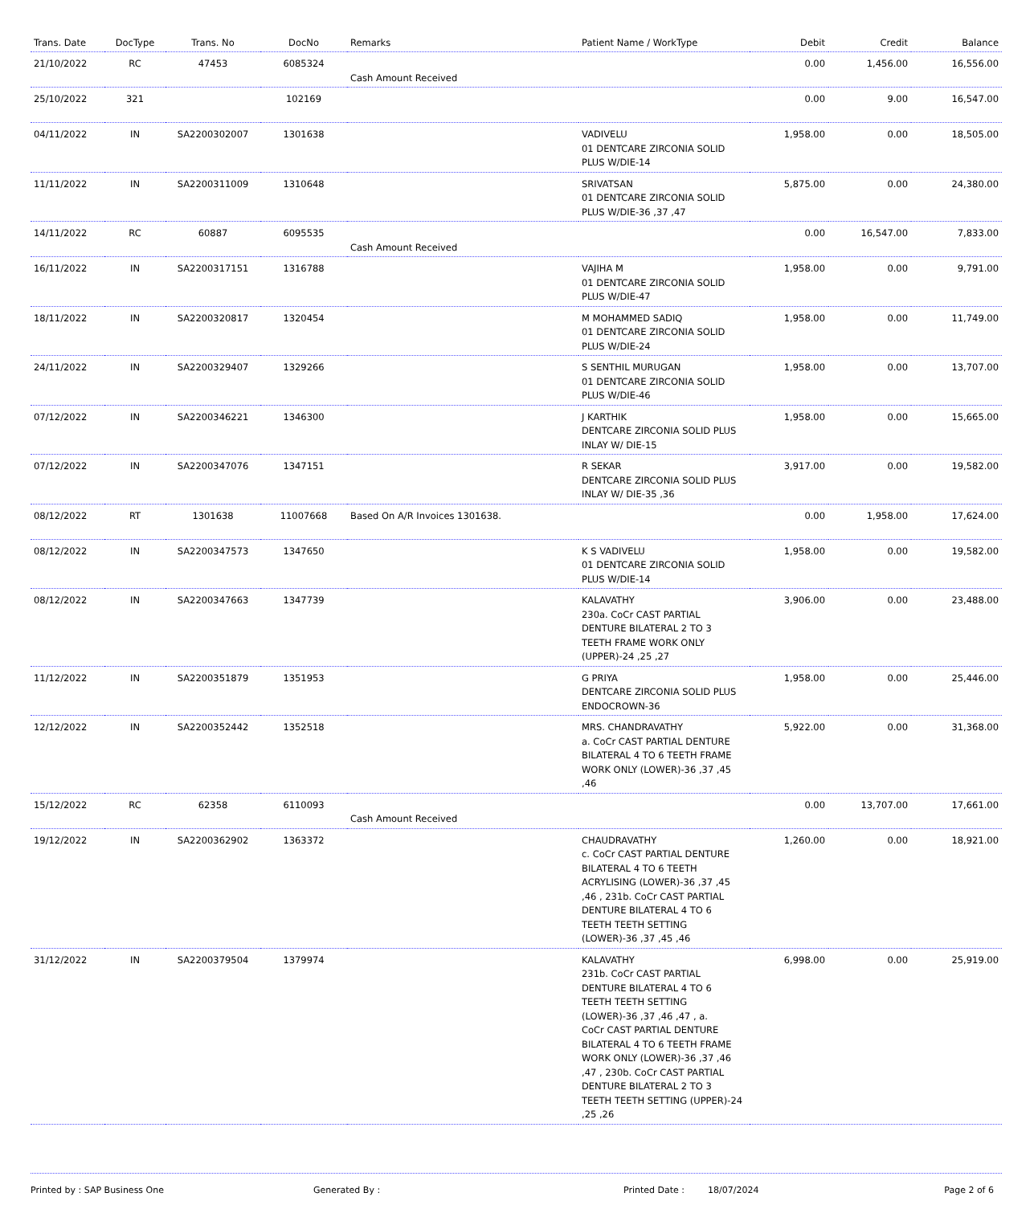| Trans. Date | DocType | Trans. No | DocNo | Remarks | Patient Name / WorkType | Debit | Credit | Balance |
| --- | --- | --- | --- | --- | --- | --- | --- | --- |
| 21/10/2022 | RC | 47453 | 6085324 | Cash Amount Received | | 0.00 | 1,456.00 | 16,556.00 |
| 25/10/2022 | 321 | | 102169 | | | 0.00 | 9.00 | 16,547.00 |
| 04/11/2022 | IN | SA2200302007 | 1301638 | | VADIVELU 01 DENTCARE ZIRCONIA SOLID PLUS W/DIE-14 | 1,958.00 | 0.00 | 18,505.00 |
| 11/11/2022 | IN | SA2200311009 | 1310648 | | SRIVATSAN 01 DENTCARE ZIRCONIA SOLID PLUS W/DIE-36 ,37 ,47 | 5,875.00 | 0.00 | 24,380.00 |
| 14/11/2022 | RC | 60887 | 6095535 | Cash Amount Received | | 0.00 | 16,547.00 | 7,833.00 |
| 16/11/2022 | IN | SA2200317151 | 1316788 | | VAJIHA M 01 DENTCARE ZIRCONIA SOLID PLUS W/DIE-47 | 1,958.00 | 0.00 | 9,791.00 |
| 18/11/2022 | IN | SA2200320817 | 1320454 | | M MOHAMMED SADIQ 01 DENTCARE ZIRCONIA SOLID PLUS W/DIE-24 | 1,958.00 | 0.00 | 11,749.00 |
| 24/11/2022 | IN | SA2200329407 | 1329266 | | S SENTHIL MURUGAN 01 DENTCARE ZIRCONIA SOLID PLUS W/DIE-46 | 1,958.00 | 0.00 | 13,707.00 |
| 07/12/2022 | IN | SA2200346221 | 1346300 | | J KARTHIK DENTCARE ZIRCONIA SOLID PLUS INLAY W/ DIE-15 | 1,958.00 | 0.00 | 15,665.00 |
| 07/12/2022 | IN | SA2200347076 | 1347151 | | R SEKAR DENTCARE ZIRCONIA SOLID PLUS INLAY W/ DIE-35 ,36 | 3,917.00 | 0.00 | 19,582.00 |
| 08/12/2022 | RT | 1301638 | 11007668 | Based On A/R Invoices 1301638. | | 0.00 | 1,958.00 | 17,624.00 |
| 08/12/2022 | IN | SA2200347573 | 1347650 | | K S VADIVELU 01 DENTCARE ZIRCONIA SOLID PLUS W/DIE-14 | 1,958.00 | 0.00 | 19,582.00 |
| 08/12/2022 | IN | SA2200347663 | 1347739 | | KALAVATHY 230a. CoCr CAST PARTIAL DENTURE BILATERAL 2 TO 3 TEETH FRAME WORK ONLY (UPPER)-24 ,25 ,27 | 3,906.00 | 0.00 | 23,488.00 |
| 11/12/2022 | IN | SA2200351879 | 1351953 | | G PRIYA DENTCARE ZIRCONIA SOLID PLUS ENDOCROWN-36 | 1,958.00 | 0.00 | 25,446.00 |
| 12/12/2022 | IN | SA2200352442 | 1352518 | | MRS. CHANDRAVATHY a. CoCr CAST PARTIAL DENTURE BILATERAL 4 TO 6 TEETH FRAME WORK ONLY (LOWER)-36 ,37 ,45 ,46 | 5,922.00 | 0.00 | 31,368.00 |
| 15/12/2022 | RC | 62358 | 6110093 | Cash Amount Received | | 0.00 | 13,707.00 | 17,661.00 |
| 19/12/2022 | IN | SA2200362902 | 1363372 | | CHAUDRAVATHY c. CoCr CAST PARTIAL DENTURE BILATERAL 4 TO 6 TEETH ACRYLISING (LOWER)-36 ,37 ,45 ,46 , 231b. CoCr CAST PARTIAL DENTURE BILATERAL 4 TO 6 TEETH TEETH SETTING (LOWER)-36 ,37 ,45 ,46 | 1,260.00 | 0.00 | 18,921.00 |
| 31/12/2022 | IN | SA2200379504 | 1379974 | | KALAVATHY 231b. CoCr CAST PARTIAL DENTURE BILATERAL 4 TO 6 TEETH TEETH SETTING (LOWER)-36 ,37 ,46 ,47 , a. CoCr CAST PARTIAL DENTURE BILATERAL 4 TO 6 TEETH FRAME WORK ONLY (LOWER)-36 ,37 ,46 ,47 , 230b. CoCr CAST PARTIAL DENTURE BILATERAL 2 TO 3 TEETH TEETH SETTING (UPPER)-24 ,25 ,26 | 6,998.00 | 0.00 | 25,919.00 |
Printed by : SAP Business One Generated By : Printed Date : 18/07/2024 Page 2 of 6